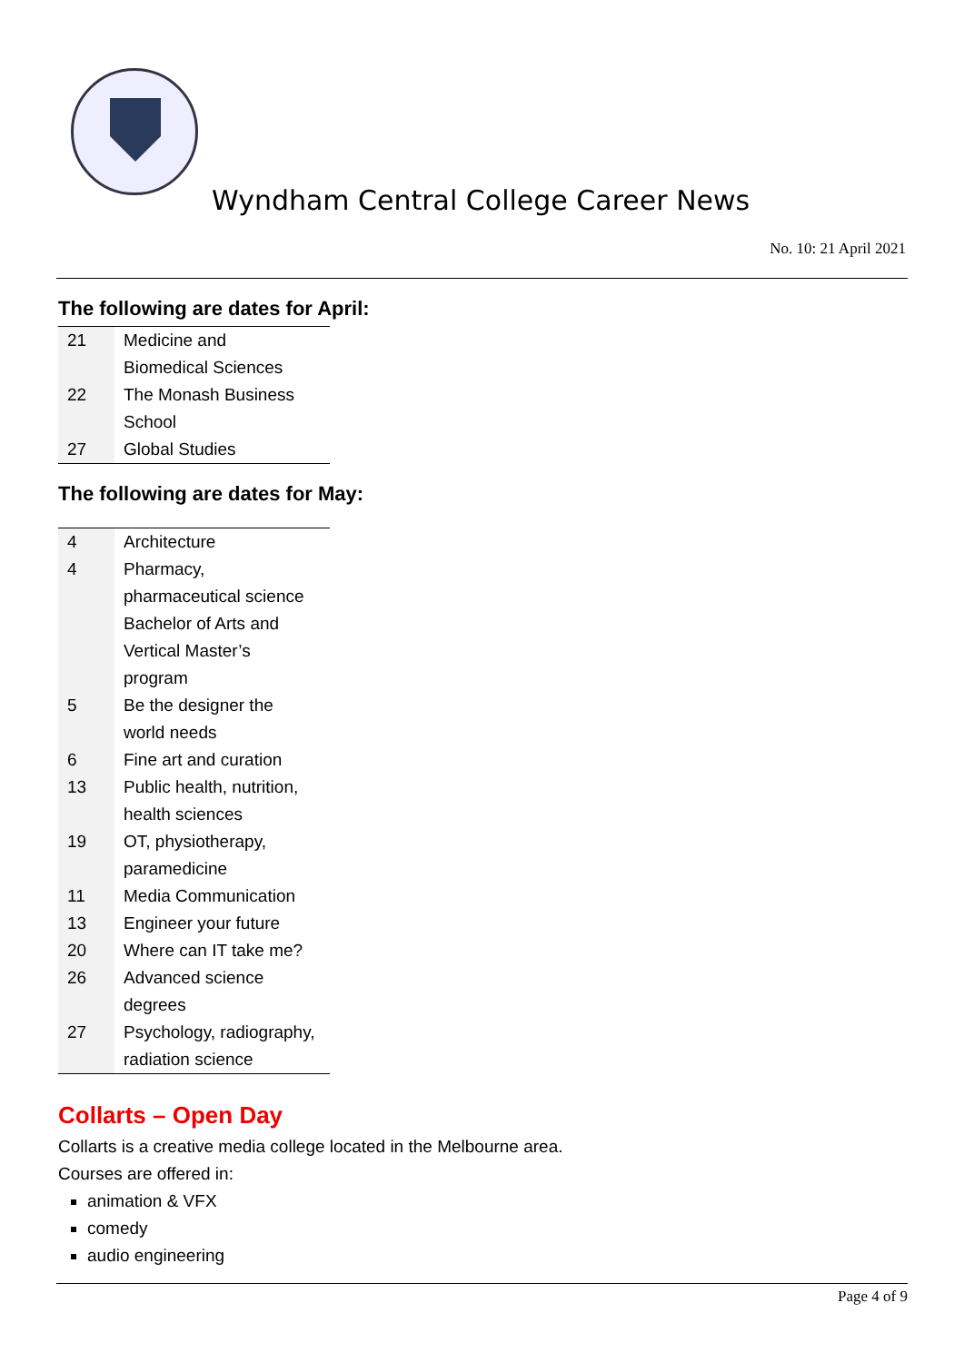Wyndham Central College Career News
No. 10: 21 April 2021
The following are dates for April:
| 21 | Medicine and Biomedical Sciences |
| 22 | The Monash Business School |
| 27 | Global Studies |
The following are dates for May:
| 4 | Architecture |
| 4 | Pharmacy, pharmaceutical science Bachelor of Arts and Vertical Master’s program |
| 5 | Be the designer the world needs |
| 6 | Fine art and curation |
| 13 | Public health, nutrition, health sciences |
| 19 | OT, physiotherapy, paramedicine |
| 11 | Media Communication |
| 13 | Engineer your future |
| 20 | Where can IT take me? |
| 26 | Advanced science degrees |
| 27 | Psychology, radiography, radiation science |
Collarts – Open Day
Collarts is a creative media college located in the Melbourne area.
Courses are offered in:
animation & VFX
comedy
audio engineering
Page 4 of 9